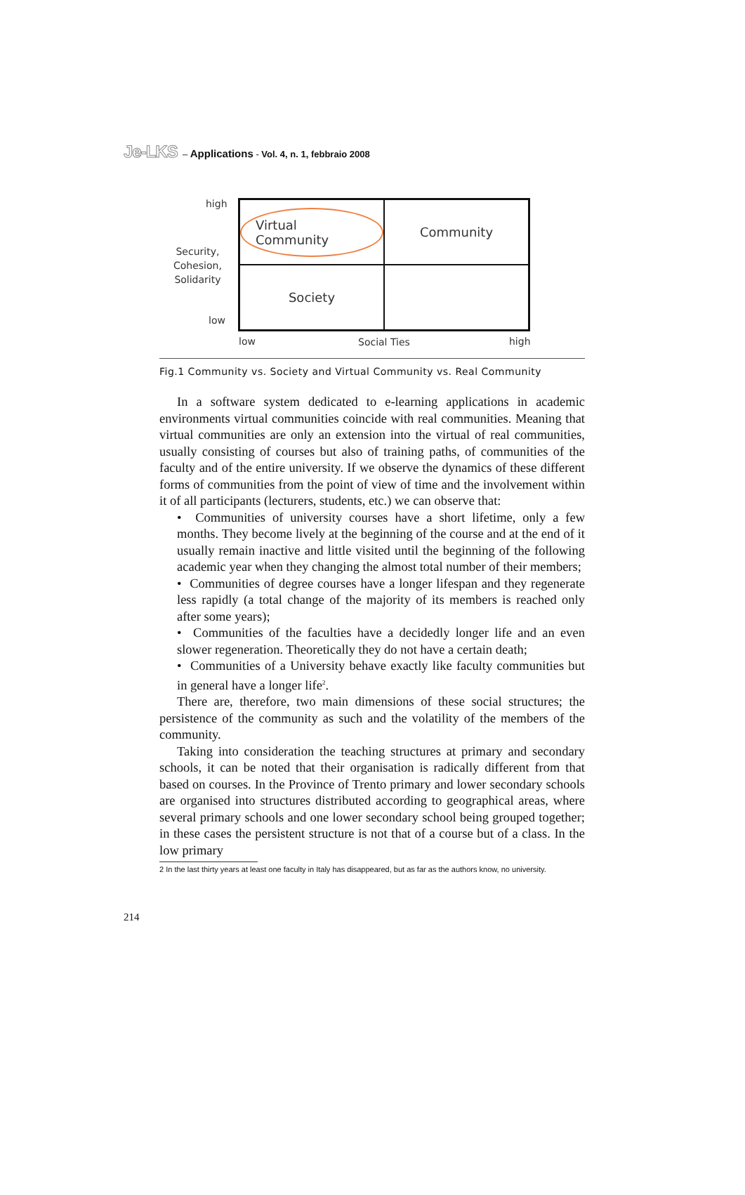Je-LKS – Applications - Vol. 4, n. 1, febbraio 2008
high
Security,
Cohesion,
Solidarity
low
Virtual Community
Community
Society
low Social Ties high
Fig.1 Community vs. Society and Virtual Community vs. Real Community
In a software system dedicated to e-learning applications in academic environments virtual communities coincide with real communities. Meaning that virtual communities are only an extension into the virtual of real communities, usually consisting of courses but also of training paths, of communities of the faculty and of the entire university. If we observe the dynamics of these different forms of communities from the point of view of time and the involvement within it of all participants (lecturers, students, etc.) we can observe that:
• Communities of university courses have a short lifetime, only a few months. They become lively at the beginning of the course and at the end of it usually remain inactive and little visited until the beginning of the following academic year when they changing the almost total number of their members;
• Communities of degree courses have a longer lifespan and they regenerate less rapidly (a total change of the majority of its members is reached only after some years);
• Communities of the faculties have a decidedly longer life and an even slower regeneration. Theoretically they do not have a certain death;
• Communities of a University behave exactly like faculty communities but in general have a longer life<sup>2</sup>.
There are, therefore, two main dimensions of these social structures; the persistence of the community as such and the volatility of the members of the community.
Taking into consideration the teaching structures at primary and secondary schools, it can be noted that their organisation is radically different from that based on courses. In the Province of Trento primary and lower secondary schools are organised into structures distributed according to geographical areas, where several primary schools and one lower secondary school being grouped together; in these cases the persistent structure is not that of a course but of a class. In the low primary
2 In the last thirty years at least one faculty in Italy has disappeared, but as far as the authors know, no university.
214